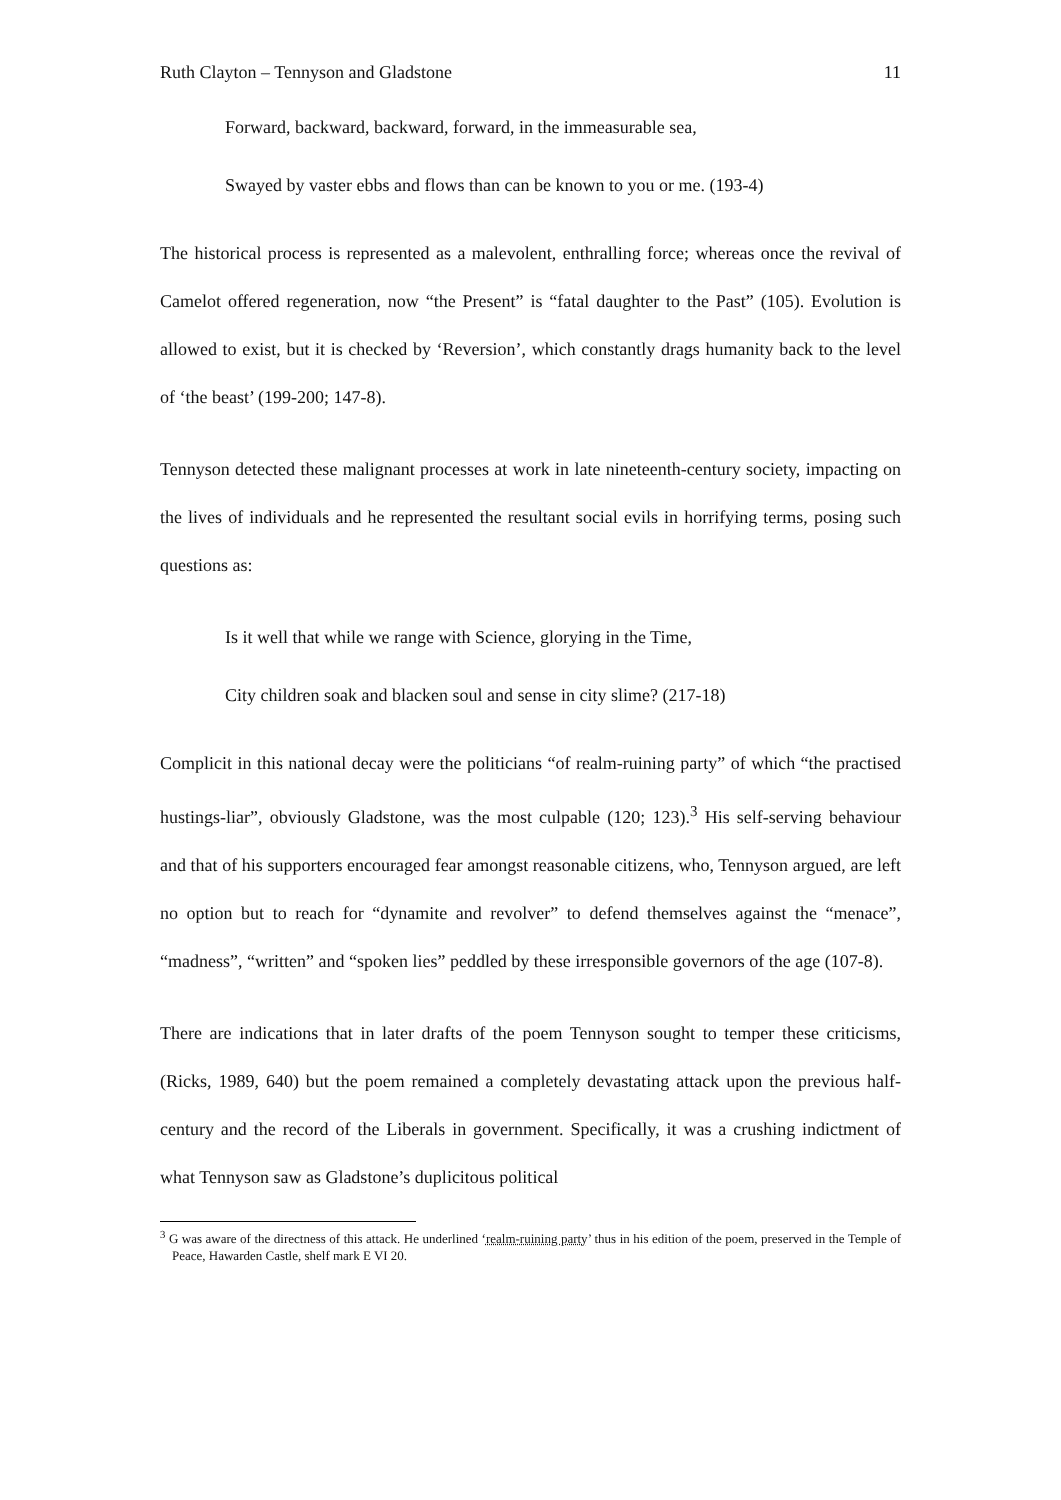Ruth Clayton – Tennyson and Gladstone 11
Forward, backward, backward, forward, in the immeasurable sea,
Swayed by vaster ebbs and flows than can be known to you or me. (193-4)
The historical process is represented as a malevolent, enthralling force; whereas once the revival of Camelot offered regeneration, now “the Present” is “fatal daughter to the Past” (105). Evolution is allowed to exist, but it is checked by ‘Reversion’, which constantly drags humanity back to the level of ‘the beast’ (199-200; 147-8).
Tennyson detected these malignant processes at work in late nineteenth-century society, impacting on the lives of individuals and he represented the resultant social evils in horrifying terms, posing such questions as:
Is it well that while we range with Science, glorying in the Time,
City children soak and blacken soul and sense in city slime? (217-18)
Complicit in this national decay were the politicians “of realm-ruining party” of which “the practised hustings-liar”, obviously Gladstone, was the most culpable (120; 123).<sup>3</sup> His self-serving behaviour and that of his supporters encouraged fear amongst reasonable citizens, who, Tennyson argued, are left no option but to reach for “dynamite and revolver” to defend themselves against the “menace”, “madness”, “written” and “spoken lies” peddled by these irresponsible governors of the age (107-8).
There are indications that in later drafts of the poem Tennyson sought to temper these criticisms, (Ricks, 1989, 640) but the poem remained a completely devastating attack upon the previous half-century and the record of the Liberals in government. Specifically, it was a crushing indictment of what Tennyson saw as Gladstone’s duplicitous political
<sup>3</sup> G was aware of the directness of this attack. He underlined ‘realm-ruining party’ thus in his edition of the poem, preserved in the Temple of Peace, Hawarden Castle, shelf mark E VI 20.